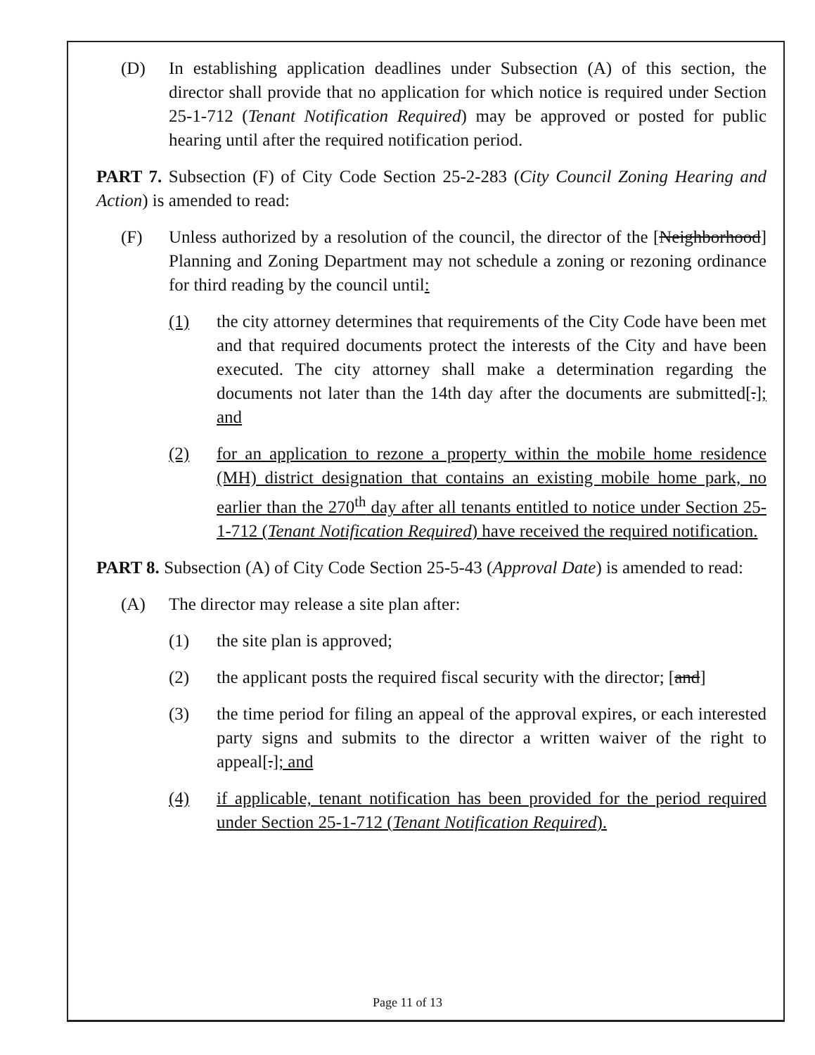(D) In establishing application deadlines under Subsection (A) of this section, the director shall provide that no application for which notice is required under Section 25-1-712 (Tenant Notification Required) may be approved or posted for public hearing until after the required notification period.
PART 7. Subsection (F) of City Code Section 25-2-283 (City Council Zoning Hearing and Action) is amended to read:
(F) Unless authorized by a resolution of the council, the director of the [Neighborhood] Planning and Zoning Department may not schedule a zoning or rezoning ordinance for third reading by the council until:
(1) the city attorney determines that requirements of the City Code have been met and that required documents protect the interests of the City and have been executed. The city attorney shall make a determination regarding the documents not later than the 14th day after the documents are submitted[.]; and
(2) for an application to rezone a property within the mobile home residence (MH) district designation that contains an existing mobile home park, no earlier than the 270<sup>th</sup> day after all tenants entitled to notice under Section 25-1-712 (Tenant Notification Required) have received the required notification.
PART 8. Subsection (A) of City Code Section 25-5-43 (Approval Date) is amended to read:
(A) The director may release a site plan after:
(1) the site plan is approved;
(2) the applicant posts the required fiscal security with the director; [and]
(3) the time period for filing an appeal of the approval expires, or each interested party signs and submits to the director a written waiver of the right to appeal[.]; and
(4) if applicable, tenant notification has been provided for the period required under Section 25-1-712 (Tenant Notification Required).
Page 11 of 13